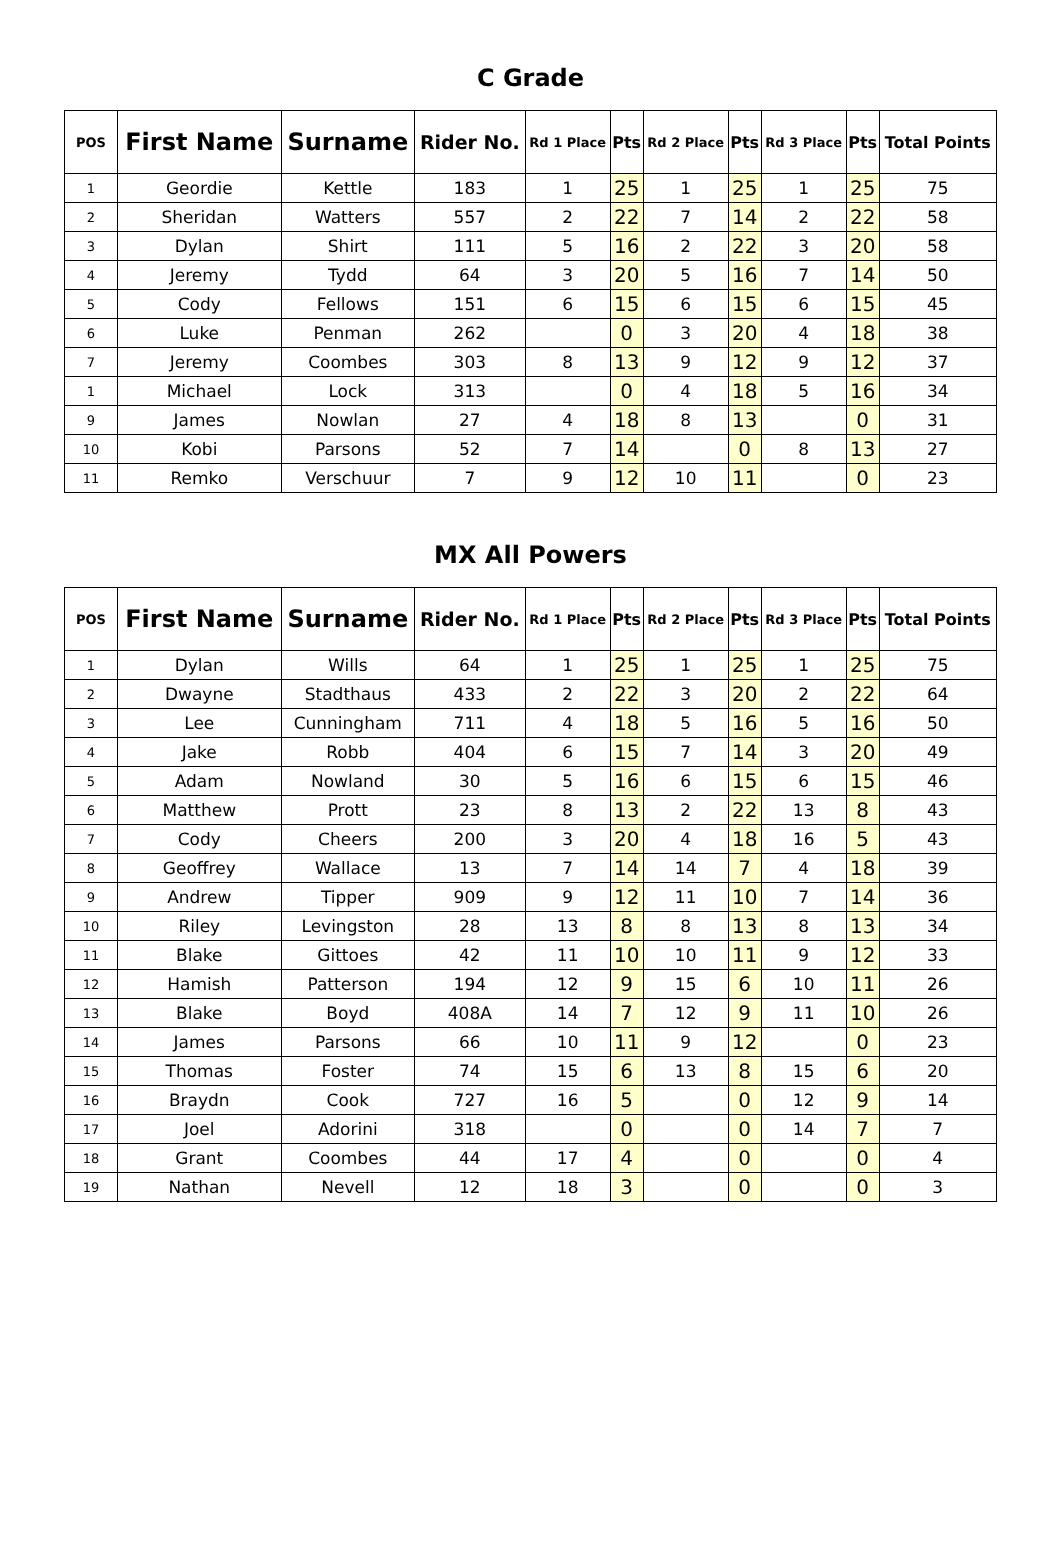C Grade
| POS | First Name | Surname | Rider No. | Rd 1 Place | Pts | Rd 2 Place | Pts | Rd 3 Place | Pts | Total Points |
| --- | --- | --- | --- | --- | --- | --- | --- | --- | --- | --- |
| 1 | Geordie | Kettle | 183 | 1 | 25 | 1 | 25 | 1 | 25 | 75 |
| 2 | Sheridan | Watters | 557 | 2 | 22 | 7 | 14 | 2 | 22 | 58 |
| 3 | Dylan | Shirt | 111 | 5 | 16 | 2 | 22 | 3 | 20 | 58 |
| 4 | Jeremy | Tydd | 64 | 3 | 20 | 5 | 16 | 7 | 14 | 50 |
| 5 | Cody | Fellows | 151 | 6 | 15 | 6 | 15 | 6 | 15 | 45 |
| 6 | Luke | Penman | 262 | | 0 | 3 | 20 | 4 | 18 | 38 |
| 7 | Jeremy | Coombes | 303 | 8 | 13 | 9 | 12 | 9 | 12 | 37 |
| 1 | Michael | Lock | 313 | | 0 | 4 | 18 | 5 | 16 | 34 |
| 9 | James | Nowlan | 27 | 4 | 18 | 8 | 13 | | 0 | 31 |
| 10 | Kobi | Parsons | 52 | 7 | 14 | | 0 | 8 | 13 | 27 |
| 11 | Remko | Verschuur | 7 | 9 | 12 | 10 | 11 | | 0 | 23 |
MX All Powers
| POS | First Name | Surname | Rider No. | Rd 1 Place | Pts | Rd 2 Place | Pts | Rd 3 Place | Pts | Total Points |
| --- | --- | --- | --- | --- | --- | --- | --- | --- | --- | --- |
| 1 | Dylan | Wills | 64 | 1 | 25 | 1 | 25 | 1 | 25 | 75 |
| 2 | Dwayne | Stadthaus | 433 | 2 | 22 | 3 | 20 | 2 | 22 | 64 |
| 3 | Lee | Cunningham | 711 | 4 | 18 | 5 | 16 | 5 | 16 | 50 |
| 4 | Jake | Robb | 404 | 6 | 15 | 7 | 14 | 3 | 20 | 49 |
| 5 | Adam | Nowland | 30 | 5 | 16 | 6 | 15 | 6 | 15 | 46 |
| 6 | Matthew | Prott | 23 | 8 | 13 | 2 | 22 | 13 | 8 | 43 |
| 7 | Cody | Cheers | 200 | 3 | 20 | 4 | 18 | 16 | 5 | 43 |
| 8 | Geoffrey | Wallace | 13 | 7 | 14 | 14 | 7 | 4 | 18 | 39 |
| 9 | Andrew | Tipper | 909 | 9 | 12 | 11 | 10 | 7 | 14 | 36 |
| 10 | Riley | Levingston | 28 | 13 | 8 | 8 | 13 | 8 | 13 | 34 |
| 11 | Blake | Gittoes | 42 | 11 | 10 | 10 | 11 | 9 | 12 | 33 |
| 12 | Hamish | Patterson | 194 | 12 | 9 | 15 | 6 | 10 | 11 | 26 |
| 13 | Blake | Boyd | 408A | 14 | 7 | 12 | 9 | 11 | 10 | 26 |
| 14 | James | Parsons | 66 | 10 | 11 | 9 | 12 | | 0 | 23 |
| 15 | Thomas | Foster | 74 | 15 | 6 | 13 | 8 | 15 | 6 | 20 |
| 16 | Braydn | Cook | 727 | 16 | 5 | | 0 | 12 | 9 | 14 |
| 17 | Joel | Adorini | 318 | | 0 | | 0 | 14 | 7 | 7 |
| 18 | Grant | Coombes | 44 | 17 | 4 | | 0 | | 0 | 4 |
| 19 | Nathan | Nevell | 12 | 18 | 3 | | 0 | | 0 | 3 |